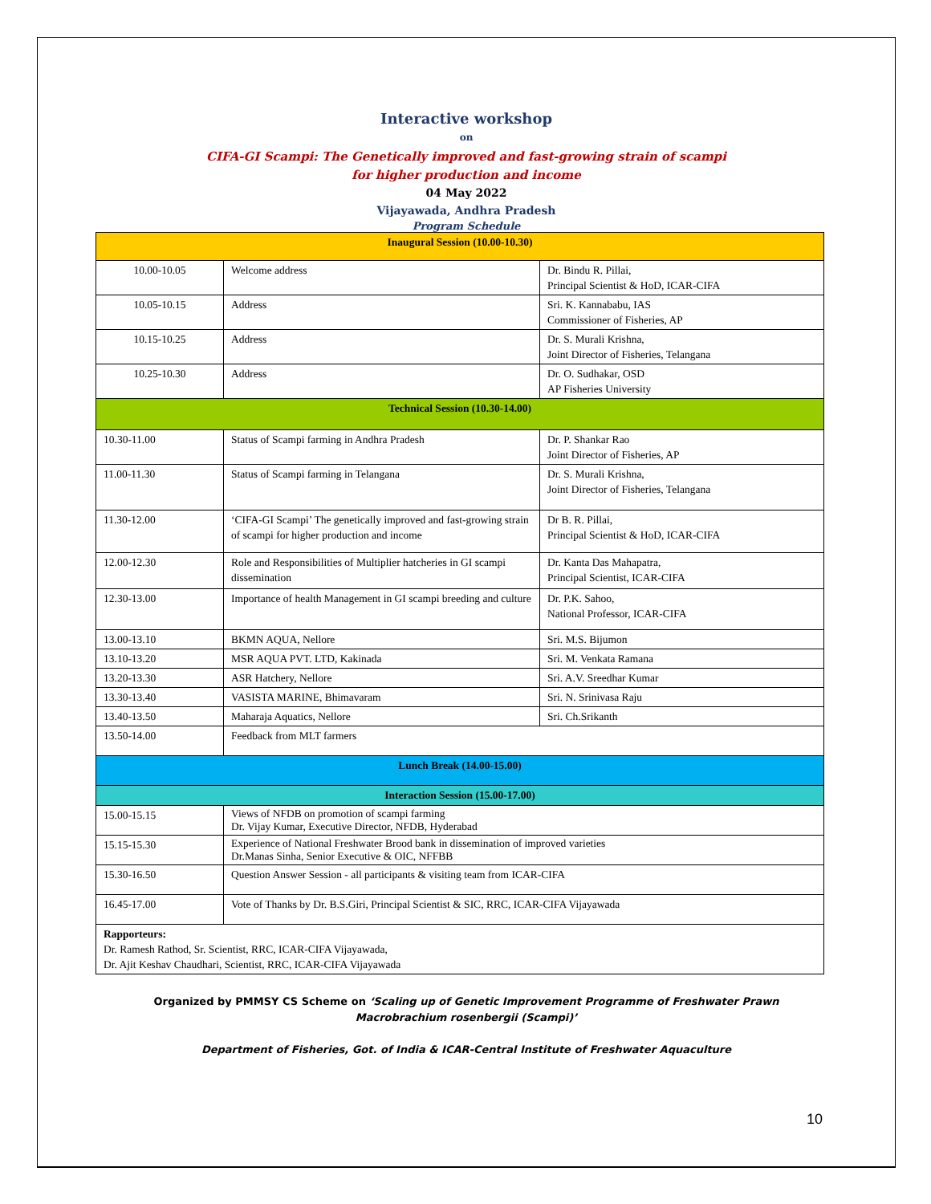Interactive workshop
on
CIFA-GI Scampi: The Genetically improved and fast-growing strain of scampi
for higher production and income
04 May 2022
Vijayawada, Andhra Pradesh
Program Schedule
| Inaugural Session (10.00-10.30) | | |
| 10.00-10.05 | Welcome address | Dr. Bindu R. Pillai, Principal Scientist & HoD, ICAR-CIFA |
| 10.05-10.15 | Address | Sri. K. Kannababu, IAS Commissioner of Fisheries, AP |
| 10.15-10.25 | Address | Dr. S. Murali Krishna, Joint Director of Fisheries, Telangana |
| 10.25-10.30 | Address | Dr. O. Sudhakar, OSD AP Fisheries University |
| Technical Session (10.30-14.00) | | |
| 10.30-11.00 | Status of Scampi farming in Andhra Pradesh | Dr. P. Shankar Rao Joint Director of Fisheries, AP |
| 11.00-11.30 | Status of Scampi farming in Telangana | Dr. S. Murali Krishna, Joint Director of Fisheries, Telangana |
| 11.30-12.00 | ‘CIFA-GI Scampi’ The genetically improved and fast-growing strain of scampi for higher production and income | Dr B. R. Pillai, Principal Scientist & HoD, ICAR-CIFA |
| 12.00-12.30 | Role and Responsibilities of Multiplier hatcheries in GI scampi dissemination | Dr. Kanta Das Mahapatra, Principal Scientist, ICAR-CIFA |
| 12.30-13.00 | Importance of health Management in GI scampi breeding and culture | Dr. P.K. Sahoo, National Professor, ICAR-CIFA |
| 13.00-13.10 | BKMN AQUA, Nellore | Sri. M.S. Bijumon |
| 13.10-13.20 | MSR AQUA PVT. LTD, Kakinada | Sri. M. Venkata Ramana |
| 13.20-13.30 | ASR Hatchery, Nellore | Sri. A.V. Sreedhar Kumar |
| 13.30-13.40 | VASISTA MARINE, Bhimavaram | Sri. N. Srinivasa Raju |
| 13.40-13.50 | Maharaja Aquatics, Nellore | Sri. Ch.Srikanth |
| 13.50-14.00 | Feedback from MLT farmers | |
| Lunch Break (14.00-15.00) | | |
| Interaction Session (15.00-17.00) | | |
| 15.00-15.15 | Views of NFDB on promotion of scampi farming Dr. Vijay Kumar, Executive Director, NFDB, Hyderabad | |
| 15.15-15.30 | Experience of National Freshwater Brood bank in dissemination of improved varieties Dr.Manas Sinha, Senior Executive & OIC, NFFBB | |
| 15.30-16.50 | Question Answer Session - all participants & visiting team from ICAR-CIFA | |
| 16.45-17.00 | Vote of Thanks by Dr. B.S.Giri, Principal Scientist & SIC, RRC, ICAR-CIFA Vijayawada | |
| Rapporteurs: Dr. Ramesh Rathod, Sr. Scientist, RRC, ICAR-CIFA Vijayawada, Dr. Ajit Keshav Chaudhari, Scientist, RRC, ICAR-CIFA Vijayawada | | |
Organized by PMMSY CS Scheme on ‘Scaling up of Genetic Improvement Programme of Freshwater Prawn
Macrobrachium rosenbergii (Scampi)’
Department of Fisheries, Got. of India & ICAR-Central Institute of Freshwater Aquaculture
10